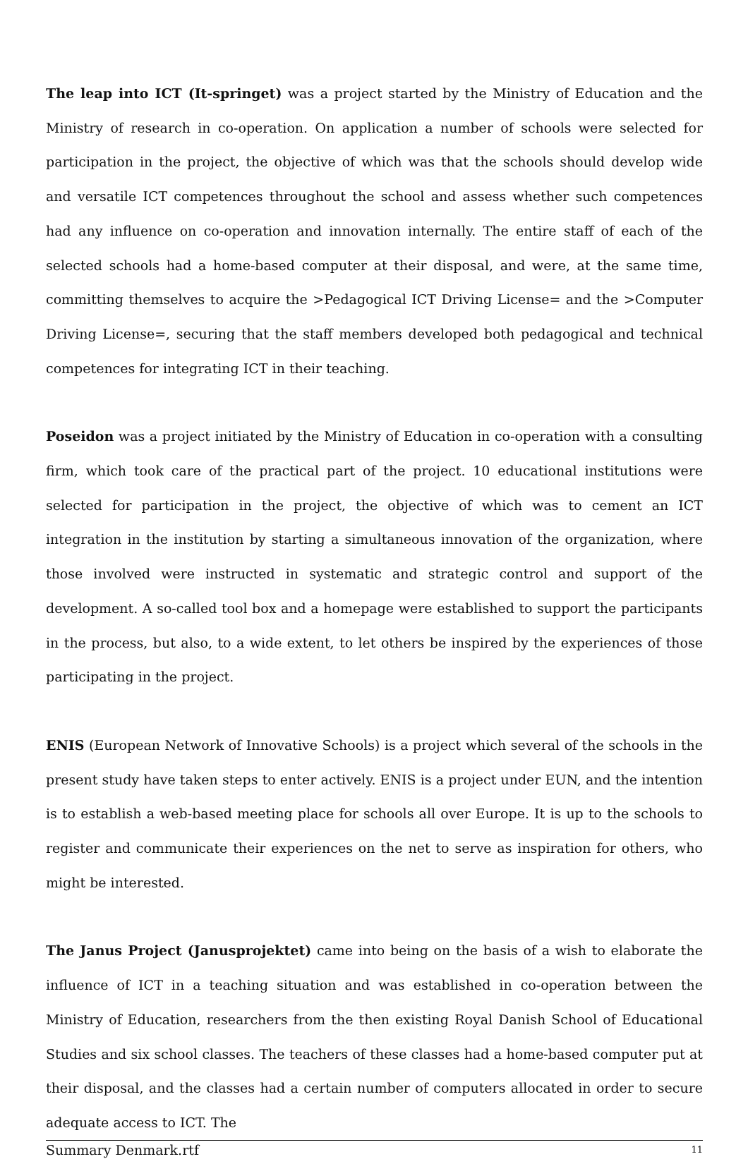The leap into ICT (It-springet) was a project started by the Ministry of Education and the Ministry of research in co-operation. On application a number of schools were selected for participation in the project, the objective of which was that the schools should develop wide and versatile ICT competences throughout the school and assess whether such competences had any influence on co-operation and innovation internally. The entire staff of each of the selected schools had a home-based computer at their disposal, and were, at the same time, committing themselves to acquire the >Pedagogical ICT Driving License= and the >Computer Driving License=, securing that the staff members developed both pedagogical and technical competences for integrating ICT in their teaching.
Poseidon was a project initiated by the Ministry of Education in co-operation with a consulting firm, which took care of the practical part of the project. 10 educational institutions were selected for participation in the project, the objective of which was to cement an ICT integration in the institution by starting a simultaneous innovation of the organization, where those involved were instructed in systematic and strategic control and support of the development. A so-called tool box and a homepage were established to support the participants in the process, but also, to a wide extent, to let others be inspired by the experiences of those participating in the project.
ENIS (European Network of Innovative Schools) is a project which several of the schools in the present study have taken steps to enter actively. ENIS is a project under EUN, and the intention is to establish a web-based meeting place for schools all over Europe. It is up to the schools to register and communicate their experiences on the net to serve as inspiration for others, who might be interested.
The Janus Project (Janusprojektet) came into being on the basis of a wish to elaborate the influence of ICT in a teaching situation and was established in co-operation between the Ministry of Education, researchers from the then existing Royal Danish School of Educational Studies and six school classes. The teachers of these classes had a home-based computer put at their disposal, and the classes had a certain number of computers allocated in order to secure adequate access to ICT. The
Summary Denmark.rtf 11